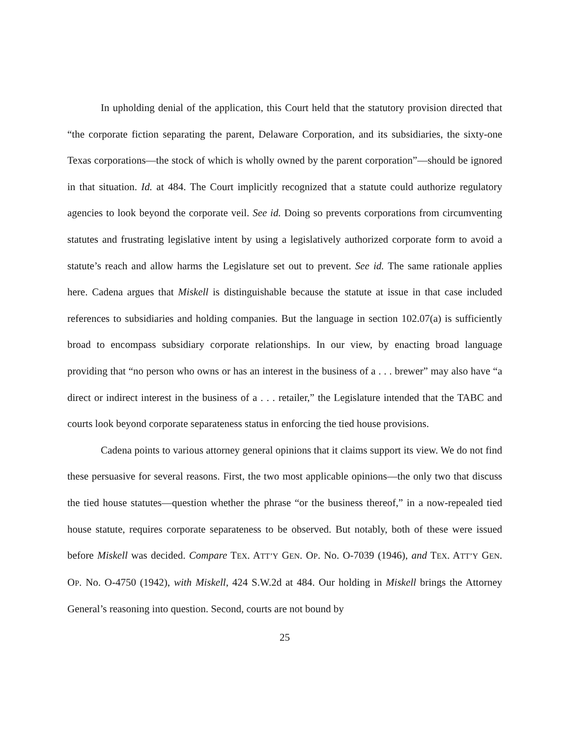In upholding denial of the application, this Court held that the statutory provision directed that “the corporate fiction separating the parent, Delaware Corporation, and its subsidiaries, the sixty-one Texas corporations—the stock of which is wholly owned by the parent corporation”—should be ignored in that situation. Id. at 484. The Court implicitly recognized that a statute could authorize regulatory agencies to look beyond the corporate veil. See id. Doing so prevents corporations from circumventing statutes and frustrating legislative intent by using a legislatively authorized corporate form to avoid a statute’s reach and allow harms the Legislature set out to prevent. See id. The same rationale applies here. Cadena argues that Miskell is distinguishable because the statute at issue in that case included references to subsidiaries and holding companies. But the language in section 102.07(a) is sufficiently broad to encompass subsidiary corporate relationships. In our view, by enacting broad language providing that “no person who owns or has an interest in the business of a . . . brewer” may also have “a direct or indirect interest in the business of a . . . retailer,” the Legislature intended that the TABC and courts look beyond corporate separateness status in enforcing the tied house provisions.
Cadena points to various attorney general opinions that it claims support its view. We do not find these persuasive for several reasons. First, the two most applicable opinions—the only two that discuss the tied house statutes—question whether the phrase “or the business thereof,” in a now-repealed tied house statute, requires corporate separateness to be observed. But notably, both of these were issued before Miskell was decided. Compare TEX. ATT’Y GEN. OP. No. O-7039 (1946), and TEX. ATT’Y GEN. OP. No. O-4750 (1942), with Miskell, 424 S.W.2d at 484. Our holding in Miskell brings the Attorney General’s reasoning into question. Second, courts are not bound by
25